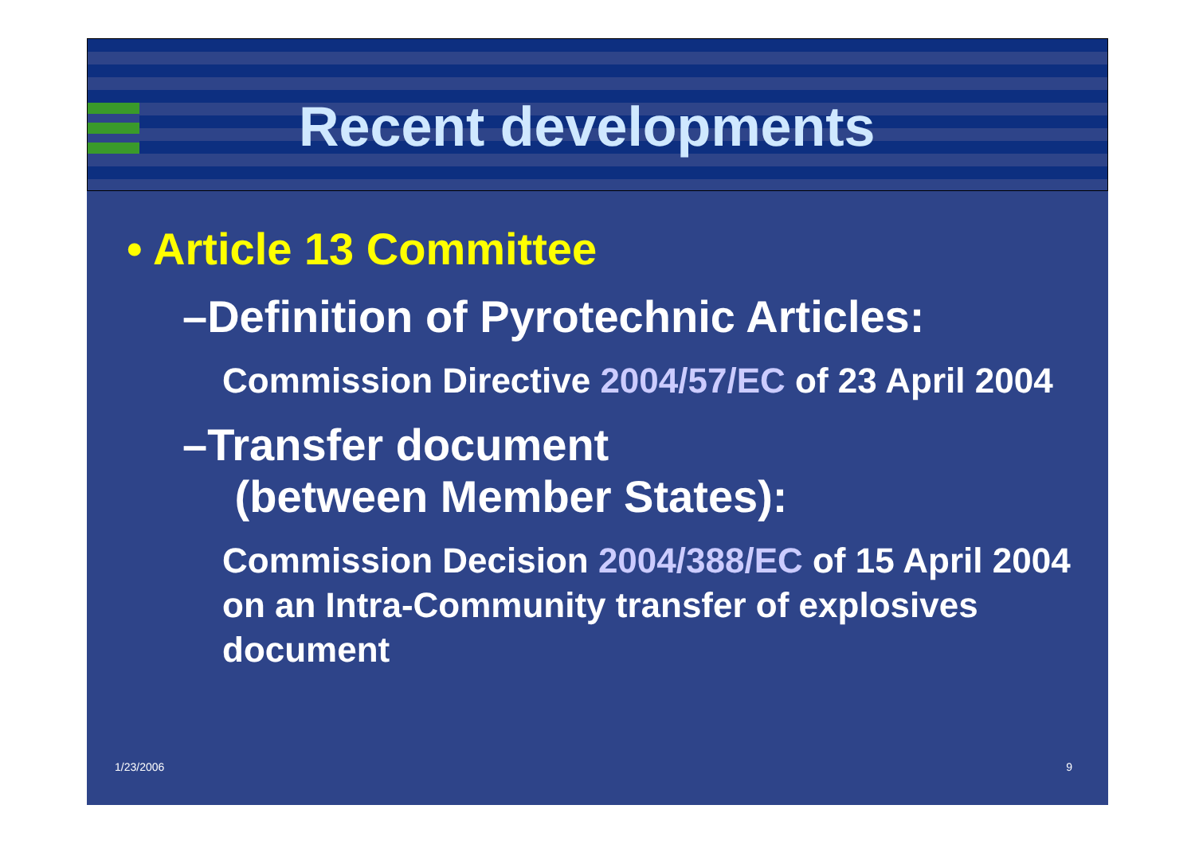Recent developments
• Article 13 Committee
–Definition of Pyrotechnic Articles:
Commission Directive 2004/57/EC of 23 April 2004
–Transfer document
(between Member States):
Commission Decision 2004/388/EC of 15 April 2004 on an Intra-Community transfer of explosives document
1/23/2006 9